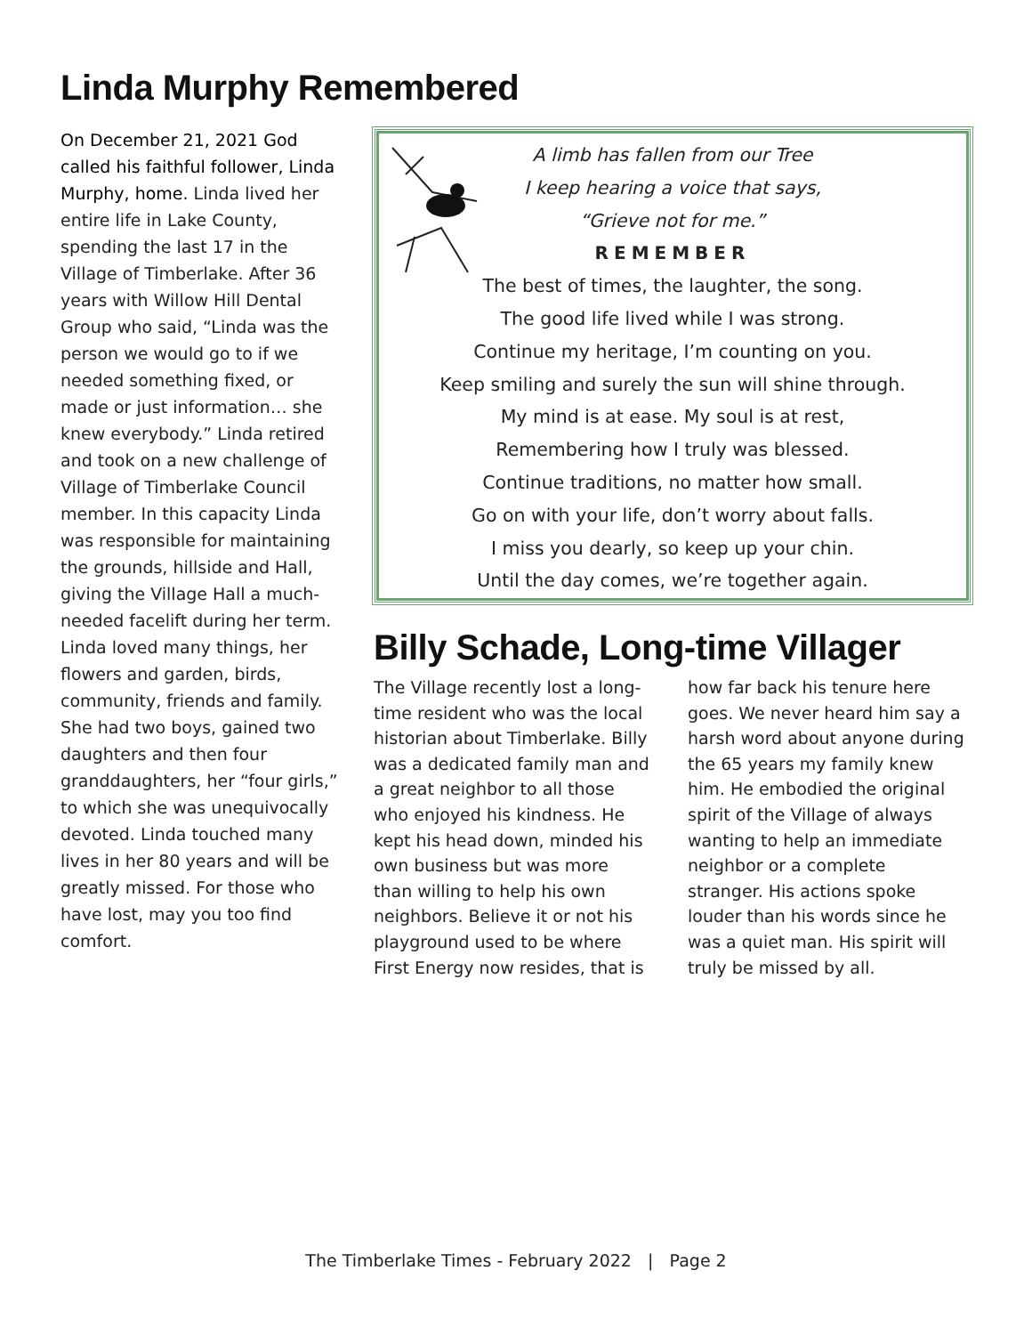Linda Murphy Remembered
On December 21, 2021 God called his faithful follower, Linda Murphy, home. Linda lived her entire life in Lake County, spending the last 17 in the Village of Timberlake. After 36 years with Willow Hill Dental Group who said, “Linda was the person we would go to if we needed something fixed, or made or just information… she knew everybody.” Linda retired and took on a new challenge of Village of Timberlake Council member. In this capacity Linda was responsible for maintaining the grounds, hillside and Hall, giving the Village Hall a much-needed facelift during her term. Linda loved many things, her flowers and garden, birds, community, friends and family. She had two boys, gained two daughters and then four granddaughters, her “four girls,” to which she was unequivocally devoted. Linda touched many lives in her 80 years and will be greatly missed. For those who have lost, may you too find comfort.
A limb has fallen from our Tree
I keep hearing a voice that says,
“Grieve not for me.”
REMEMBER
The best of times, the laughter, the song.
The good life lived while I was strong.
Continue my heritage, I’m counting on you.
Keep smiling and surely the sun will shine through.
My mind is at ease. My soul is at rest,
Remembering how I truly was blessed.
Continue traditions, no matter how small.
Go on with your life, don’t worry about falls.
I miss you dearly, so keep up your chin.
Until the day comes, we’re together again.
Billy Schade, Long-time Villager
The Village recently lost a long-time resident who was the local historian about Timberlake. Billy was a dedicated family man and a great neighbor to all those who enjoyed his kindness. He kept his head down, minded his own business but was more than willing to help his own neighbors. Believe it or not his playground used to be where First Energy now resides, that is how far back his tenure here goes. We never heard him say a harsh word about anyone during the 65 years my family knew him. He embodied the original spirit of the Village of always wanting to help an immediate neighbor or a complete stranger. His actions spoke louder than his words since he was a quiet man. His spirit will truly be missed by all.
The Timberlake Times - February 2022 | Page 2